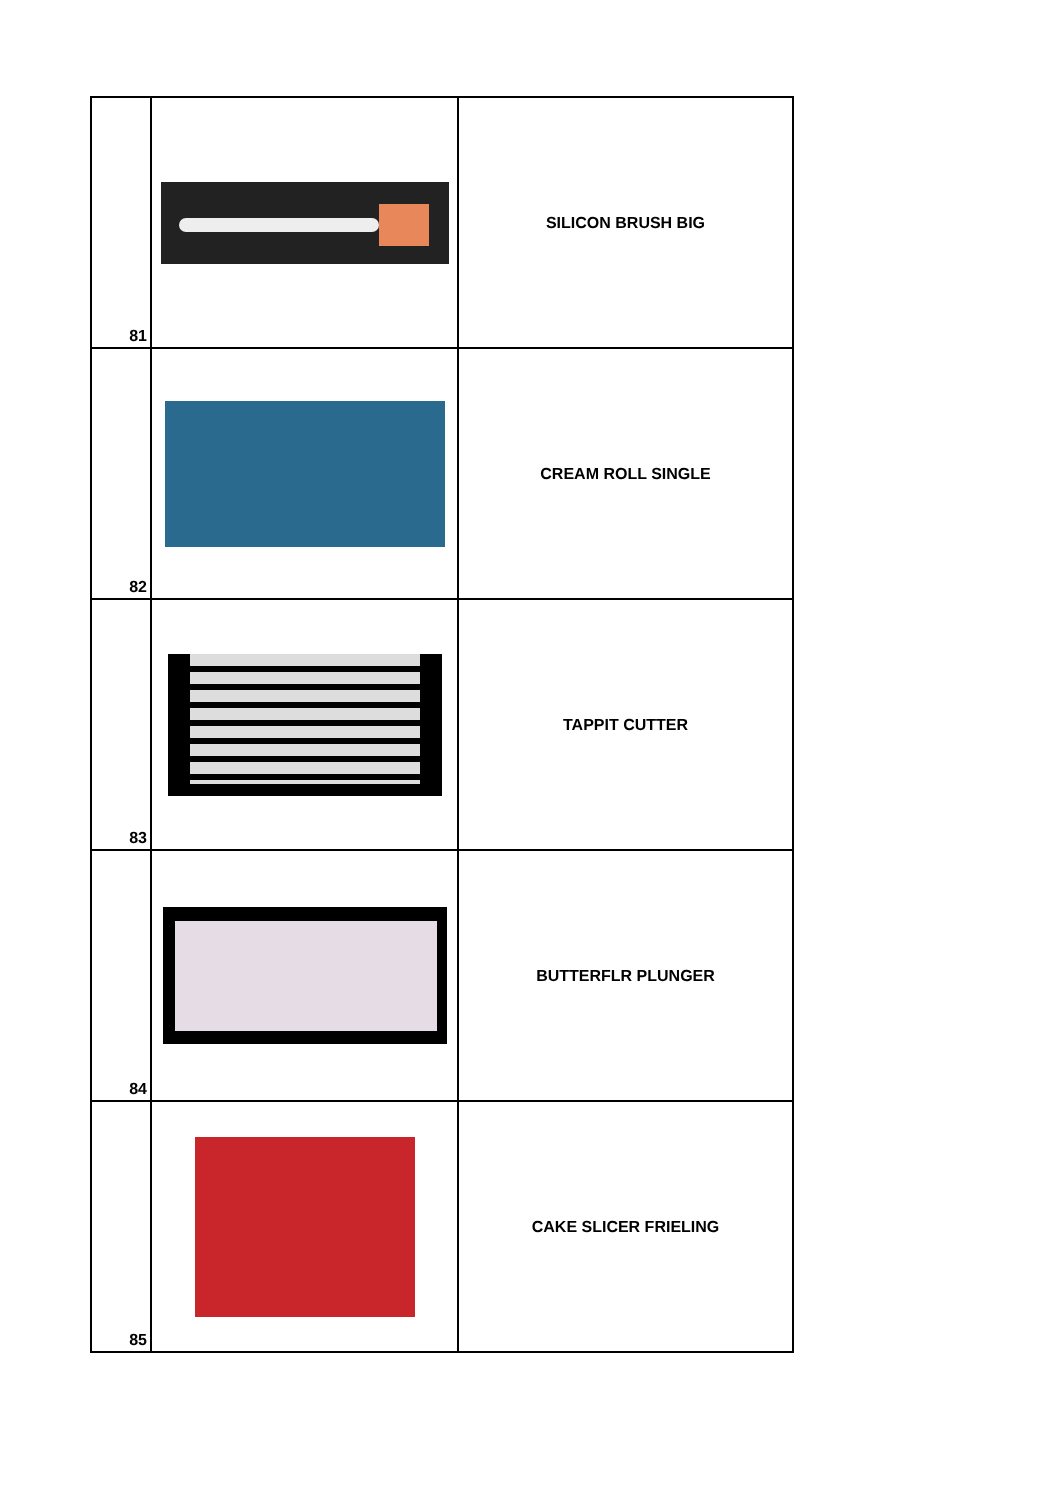| 81 | | SILICON BRUSH BIG |
| 82 | | CREAM ROLL SINGLE |
| 83 | | TAPPIT CUTTER |
| 84 | | BUTTERFLR PLUNGER |
| 85 | | CAKE SLICER FRIELING |